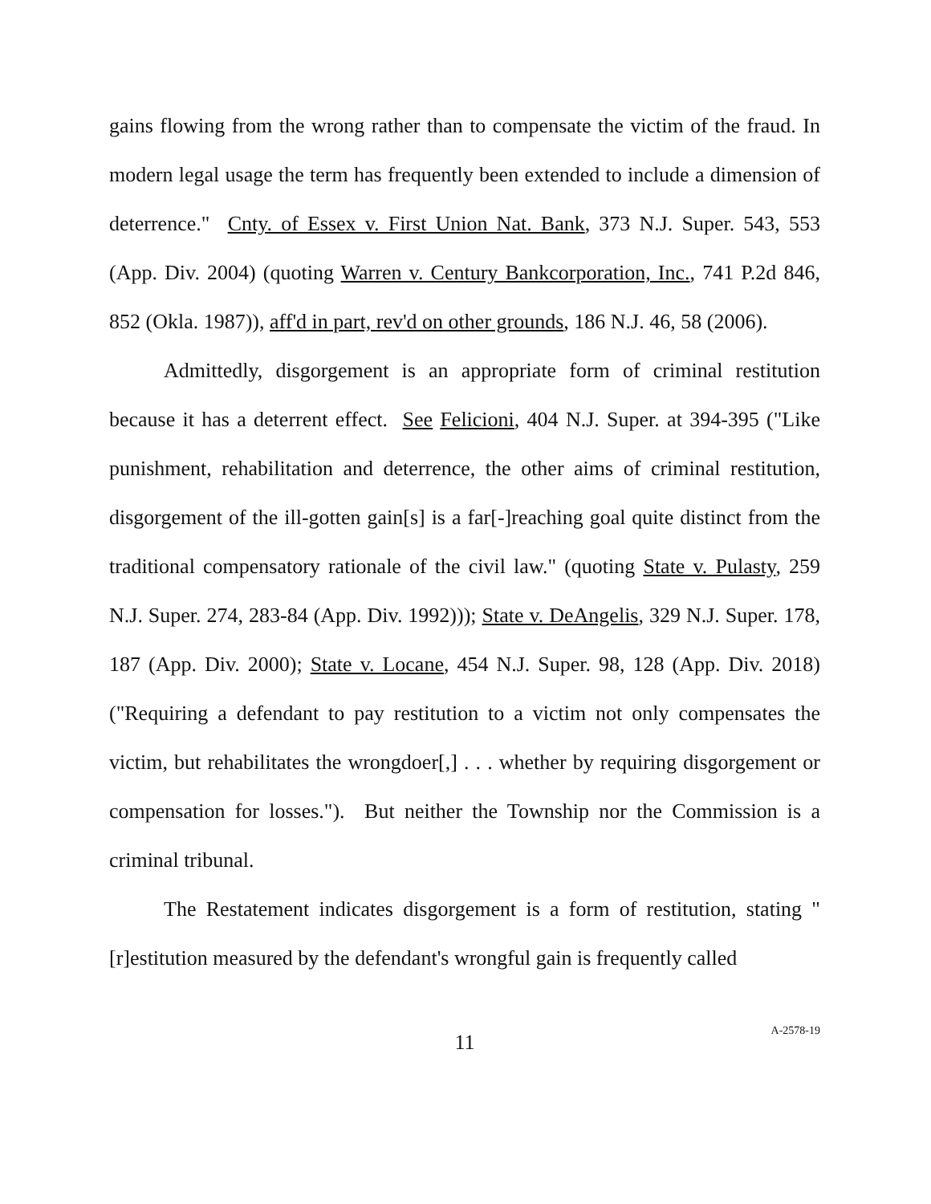gains flowing from the wrong rather than to compensate the victim of the fraud. In modern legal usage the term has frequently been extended to include a dimension of deterrence." Cnty. of Essex v. First Union Nat. Bank, 373 N.J. Super. 543, 553 (App. Div. 2004) (quoting Warren v. Century Bankcorporation, Inc., 741 P.2d 846, 852 (Okla. 1987)), aff'd in part, rev'd on other grounds, 186 N.J. 46, 58 (2006).
Admittedly, disgorgement is an appropriate form of criminal restitution because it has a deterrent effect. See Felicioni, 404 N.J. Super. at 394-395 ("Like punishment, rehabilitation and deterrence, the other aims of criminal restitution, disgorgement of the ill-gotten gain[s] is a far[-]reaching goal quite distinct from the traditional compensatory rationale of the civil law." (quoting State v. Pulasty, 259 N.J. Super. 274, 283-84 (App. Div. 1992))); State v. DeAngelis, 329 N.J. Super. 178, 187 (App. Div. 2000); State v. Locane, 454 N.J. Super. 98, 128 (App. Div. 2018) ("Requiring a defendant to pay restitution to a victim not only compensates the victim, but rehabilitates the wrongdoer[,] . . . whether by requiring disgorgement or compensation for losses."). But neither the Township nor the Commission is a criminal tribunal.
The Restatement indicates disgorgement is a form of restitution, stating "[r]estitution measured by the defendant's wrongful gain is frequently called
11
A-2578-19